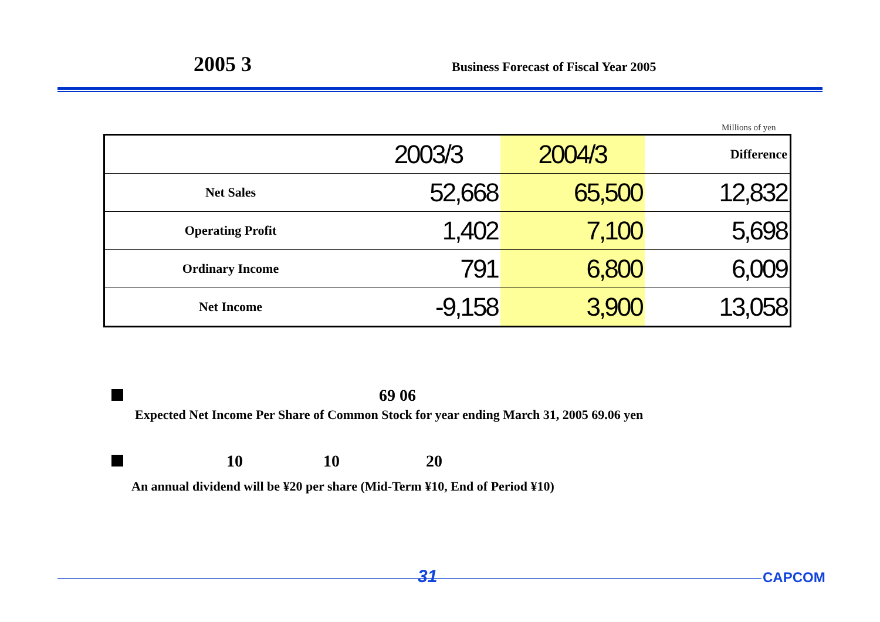2005 3 Business Forecast of Fiscal Year 2005
Millions of yen
| | 2003/3 | 2004/3 | Difference |
| --- | --- | --- | --- |
| Net Sales | 52,668 | 65,500 | 12,832 |
| Operating Profit | 1,402 | 7,100 | 5,698 |
| Ordinary Income | 791 | 6,800 | 6,009 |
| Net Income | -9,158 | 3,900 | 13,058 |
69 06
Expected Net Income Per Share of Common Stock for year ending March 31, 2005 69.06 yen
10 10 20
An annual dividend will be ¥20 per share (Mid-Term ¥10, End of Period ¥10)
31 CAPCOM